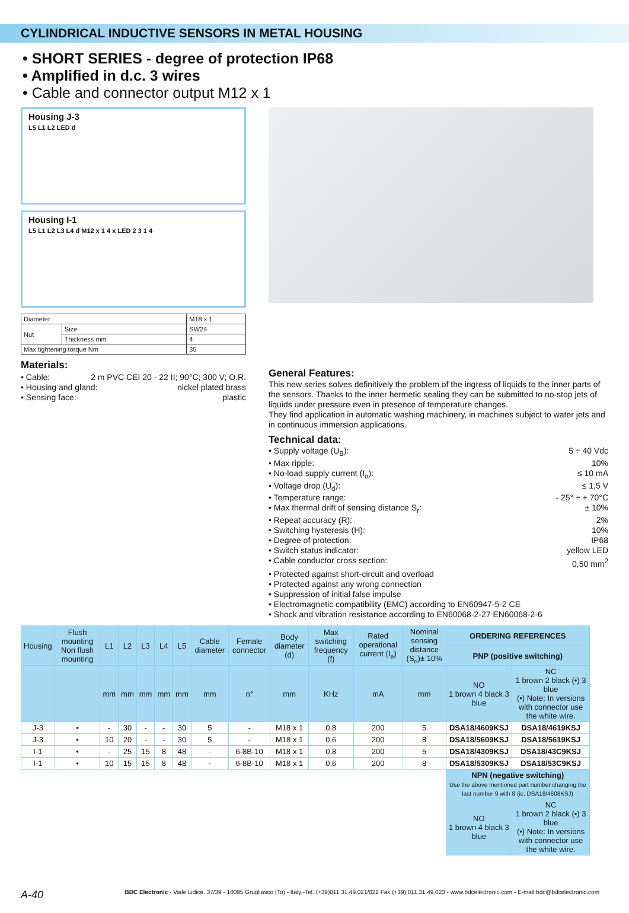CYLINDRICAL INDUCTIVE SENSORS IN METAL HOUSING
• SHORT SERIES - degree of protection IP68
• Amplified in d.c. 3 wires
• Cable and connector output M12 x 1
Housing J-3
L5 L1 L2 LED d
Housing I-1
L5 L1 L2 L3 L4 d M12 x 1 4 x LED 2 3 1 4
| Diameter | | M18 x 1 |
| Nut | Size | SW24 |
| | Thickness mm | 4 |
| Max tightening torque Nm | | 35 |
Materials:
• Cable: 2 m PVC CEI 20 - 22 II; 90°C; 300 V; O.R.
• Housing and gland: nickel plated brass
• Sensing face: plastic
General Features:
This new series solves definitively the problem of the ingress of liquids to the inner parts of the sensors. Thanks to the inner hermetic sealing they can be submitted to no-stop jets of liquids under pressure even in presence of temperature changes.
They find application in automatic washing machinery, in machines subject to water jets and in continuous immersion applications.
Technical data:
• Supply voltage (U<sub>B</sub>): 5 ÷ 40 Vdc
• Max ripple: 10%
• No-load supply current (I<sub>o</sub>): ≤ 10 mA
• Voltage drop (U<sub>d</sub>): ≤ 1,5 V
• Temperature range: - 25° ÷ + 70°C
• Max thermal drift of sensing distance S<sub>r</sub>: ± 10%
• Repeat accuracy (R): 2%
• Switching hysteresis (H): 10%
• Degree of protection: IP68
• Switch status indicator: yellow LED
• Cable conductor cross section: 0,50 mm<sup>2</sup>
• Protected against short-circuit and overload
• Protected against any wrong connection
• Suppression of initial false impulse
• Electromagnetic compatibility (EMC) according to EN60947-5-2 CE
• Shock and vibration resistance according to EN60068-2-27 EN60068-2-6
| Housing | Flush mounting Non flush mounting | L1 | L2 | L3 | L4 | L5 | Cable diameter | Female connector | Body diameter (d) | Max switching frequency (f) | Rated operational current (I<sub>e</sub>) | Nominal sensing distance (S<sub>n</sub>)± 10% | ORDERING REFERENCES | |
| --- | --- | --- | --- | --- | --- | --- | --- | --- | --- | --- | --- | --- | --- | --- |
| | | | | | | | | | | | | | PNP (positive switching) | |
| | | mm | mm | mm | mm | mm | mm | n° | mm | KHz | mA | mm | NO 1 brown 4 black 3 blue | NC 1 brown 2 black (•) 3 blue (•) Note: In versions with connector use the white wire. |
| J-3 | • | - | 30 | - | - | 30 | 5 | - | M18 x 1 | 0,8 | 200 | 5 | DSA18/4609KSJ | DSA18/4619KSJ |
| J-3 | • | 10 | 20 | - | - | 30 | 5 | - | M18 x 1 | 0,6 | 200 | 8 | DSA18/5609KSJ | DSA18/5619KSJ |
| I-1 | • | - | 25 | 15 | 8 | 48 | - | 6-8B-10 | M18 x 1 | 0,8 | 200 | 5 | DSA18/4309KSJ | DSA18/43C9KSJ |
| I-1 | • | 10 | 15 | 15 | 8 | 48 | - | 6-8B-10 | M18 x 1 | 0,6 | 200 | 8 | DSA18/5309KSJ | DSA18/53C9KSJ |
| | | | | | | | | | | | | | NPN (negative switching) Use the above mentioned part number changing the last number 9 with 8 (ie. DSA18/4608KSJ) | |
| | | | | | | | | | | | | | NO 1 brown 4 black 3 blue | NC 1 brown 2 black (•) 3 blue (•) Note: In versions with connector use the white wire. |
A-40 BDC Electronic - Viale Lidice, 37/39 - 10095 Grugliasco (To) - Italy -Tel. (+39)011.31.49.021/022 Fax (+39) 011.31.49.023 - www.bdcelectronic.com - E-mail:bdc@bdcelectronic.com